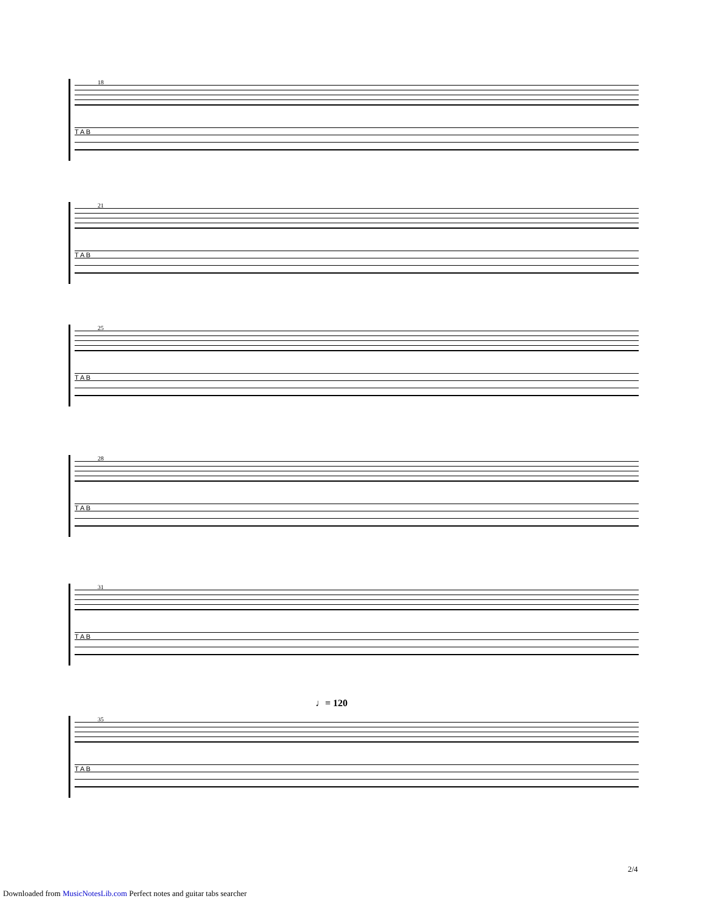18
T A B
21
T A B
25
T A B
28
T A B
31
T A B
♩= 120
35
T A B
2/4
Downloaded from MusicNotesLib.com Perfect notes and guitar tabs searcher